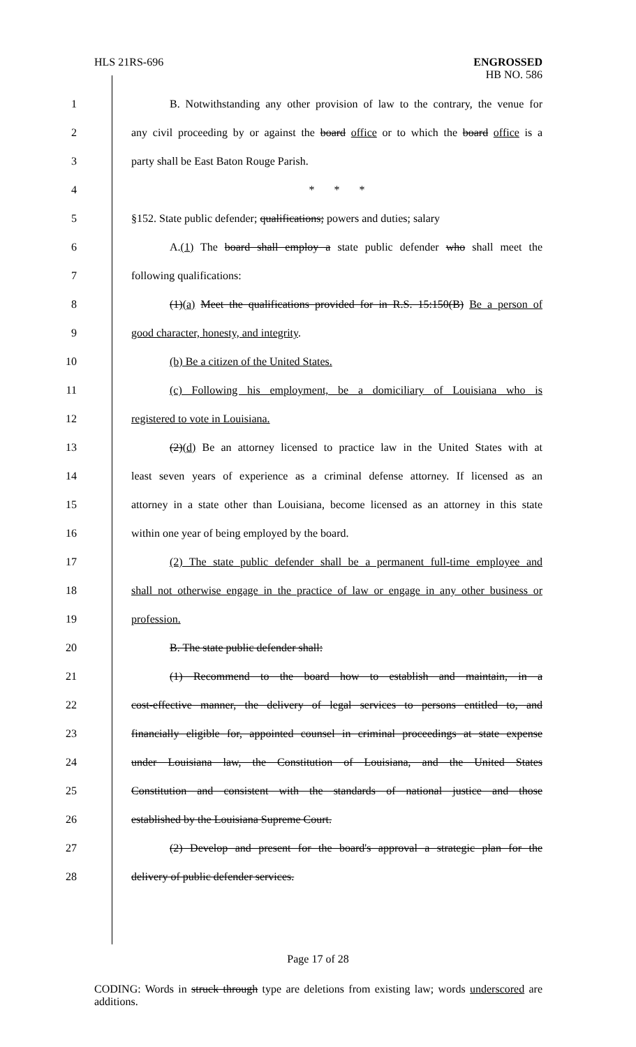HLS 21RS-696
ENGROSSED
HB NO. 586
1 B. Notwithstanding any other provision of law to the contrary, the venue for
2 any civil proceeding by or against the board office or to which the board office is a
3 party shall be East Baton Rouge Parish.
4 * * *
5 §152. State public defender; qualifications; powers and duties; salary
6 A.(1) The board shall employ a state public defender who shall meet the
7 following qualifications:
8 (1)(a) Meet the qualifications provided for in R.S. 15:150(B) Be a person of
9 good character, honesty, and integrity.
10 (b) Be a citizen of the United States.
11 (c) Following his employment, be a domiciliary of Louisiana who is
12 registered to vote in Louisiana.
13 (2)(d) Be an attorney licensed to practice law in the United States with at
14 least seven years of experience as a criminal defense attorney. If licensed as an
15 attorney in a state other than Louisiana, become licensed as an attorney in this state
16 within one year of being employed by the board.
17 (2) The state public defender shall be a permanent full-time employee and
18 shall not otherwise engage in the practice of law or engage in any other business or
19 profession.
20 B. The state public defender shall:
21 (1) Recommend to the board how to establish and maintain, in a
22 cost-effective manner, the delivery of legal services to persons entitled to, and
23 financially eligible for, appointed counsel in criminal proceedings at state expense
24 under Louisiana law, the Constitution of Louisiana, and the United States
25 Constitution and consistent with the standards of national justice and those
26 established by the Louisiana Supreme Court.
27 (2) Develop and present for the board's approval a strategic plan for the
28 delivery of public defender services.
Page 17 of 28
CODING: Words in struck through type are deletions from existing law; words underscored are additions.